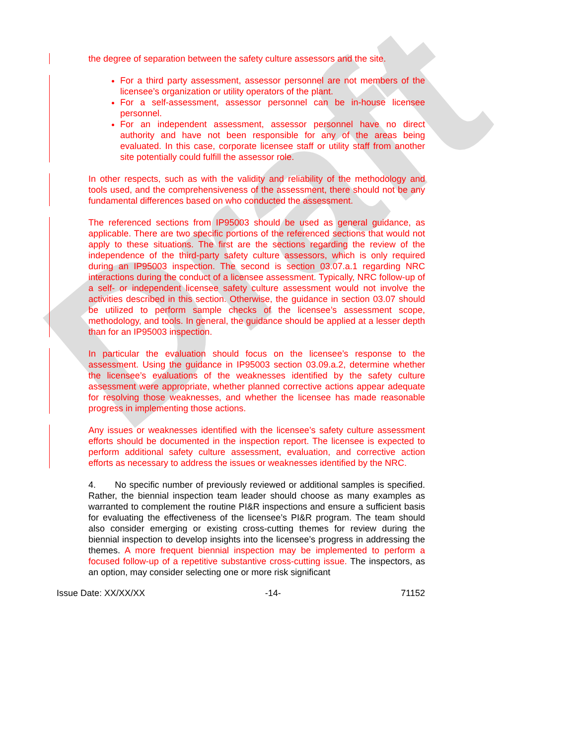Draft
the degree of separation between the safety culture assessors and the site.
For a third party assessment, assessor personnel are not members of the licensee’s organization or utility operators of the plant.
For a self-assessment, assessor personnel can be in-house licensee personnel.
For an independent assessment, assessor personnel have no direct authority and have not been responsible for any of the areas being evaluated. In this case, corporate licensee staff or utility staff from another site potentially could fulfill the assessor role.
In other respects, such as with the validity and reliability of the methodology and tools used, and the comprehensiveness of the assessment, there should not be any fundamental differences based on who conducted the assessment.
The referenced sections from IP95003 should be used as general guidance, as applicable. There are two specific portions of the referenced sections that would not apply to these situations. The first are the sections regarding the review of the independence of the third-party safety culture assessors, which is only required during an IP95003 inspection. The second is section 03.07.a.1 regarding NRC interactions during the conduct of a licensee assessment. Typically, NRC follow-up of a self- or independent licensee safety culture assessment would not involve the activities described in this section. Otherwise, the guidance in section 03.07 should be utilized to perform sample checks of the licensee’s assessment scope, methodology, and tools. In general, the guidance should be applied at a lesser depth than for an IP95003 inspection.
In particular the evaluation should focus on the licensee’s response to the assessment. Using the guidance in IP95003 section 03.09.a.2, determine whether the licensee’s evaluations of the weaknesses identified by the safety culture assessment were appropriate, whether planned corrective actions appear adequate for resolving those weaknesses, and whether the licensee has made reasonable progress in implementing those actions.
Any issues or weaknesses identified with the licensee’s safety culture assessment efforts should be documented in the inspection report. The licensee is expected to perform additional safety culture assessment, evaluation, and corrective action efforts as necessary to address the issues or weaknesses identified by the NRC.
4. No specific number of previously reviewed or additional samples is specified. Rather, the biennial inspection team leader should choose as many examples as warranted to complement the routine PI&R inspections and ensure a sufficient basis for evaluating the effectiveness of the licensee’s PI&R program. The team should also consider emerging or existing cross-cutting themes for review during the biennial inspection to develop insights into the licensee’s progress in addressing the themes. A more frequent biennial inspection may be implemented to perform a focused follow-up of a repetitive substantive cross-cutting issue. The inspectors, as an option, may consider selecting one or more risk significant
Issue Date: XX/XX/XX -14- 71152